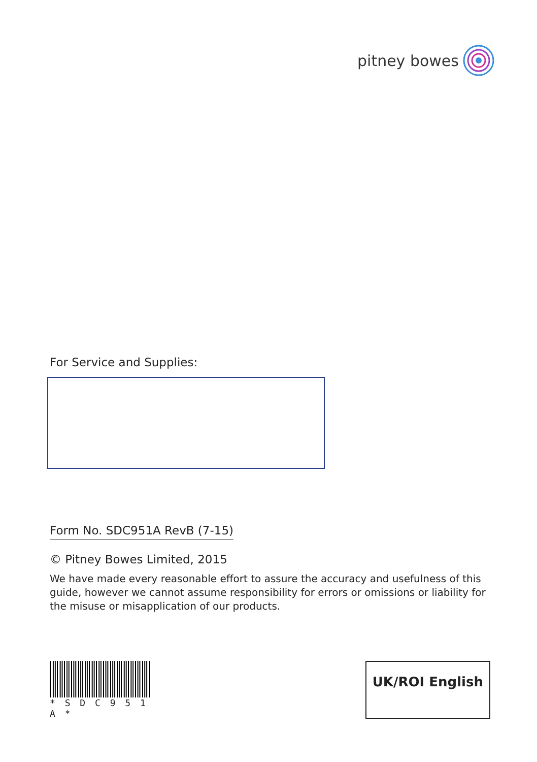pitney bowes
For Service and Supplies:
Form No. SDC951A RevB (7-15)
© Pitney Bowes Limited, 2015
We have made every reasonable effort to assure the accuracy and usefulness of this guide, however we cannot assume responsibility for errors or omissions or liability for the misuse or misapplication of our products.
* S D C 9 5 1 A *
UK/ROI English